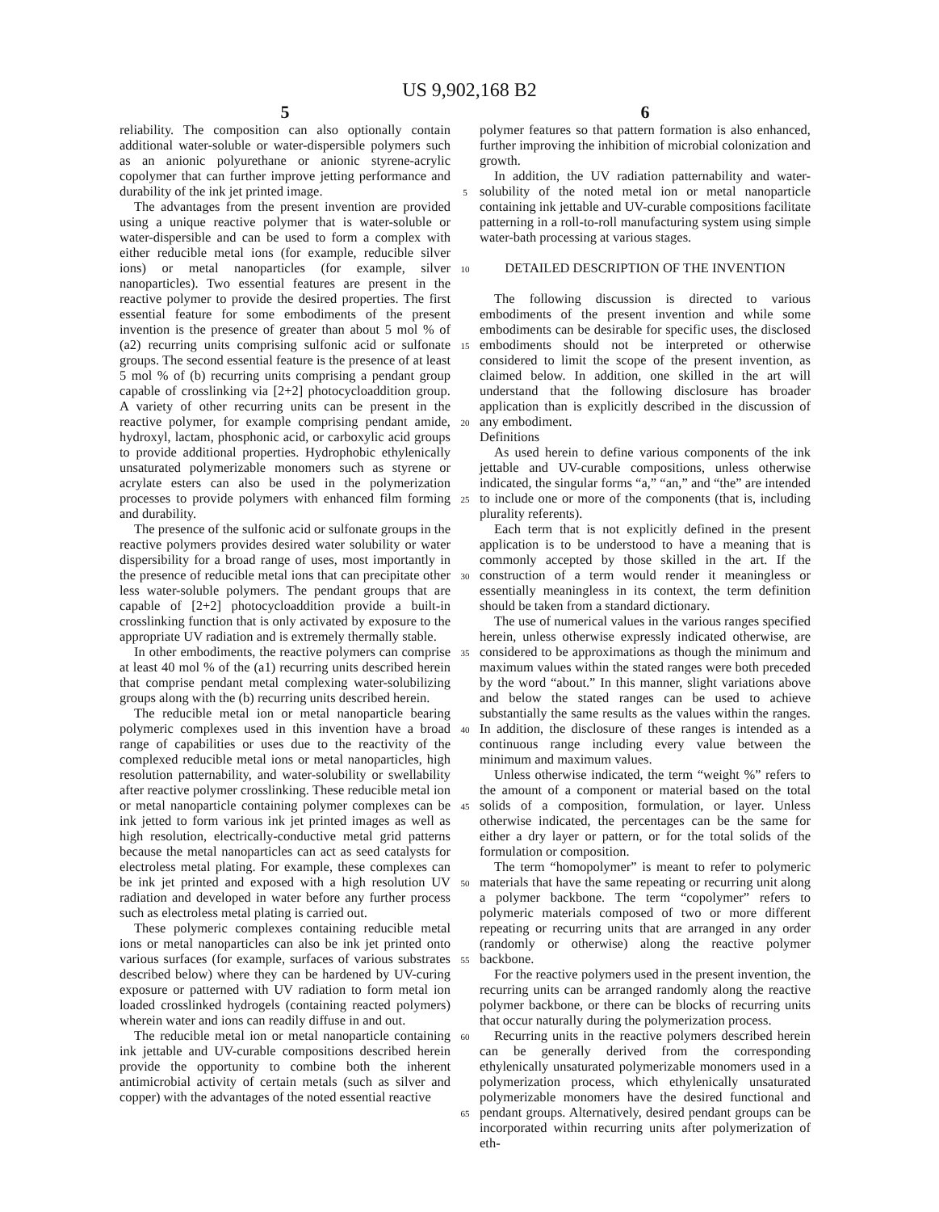US 9,902,168 B2
5
reliability. The composition can also optionally contain additional water-soluble or water-dispersible polymers such as an anionic polyurethane or anionic styrene-acrylic copolymer that can further improve jetting performance and durability of the ink jet printed image.
The advantages from the present invention are provided using a unique reactive polymer that is water-soluble or water-dispersible and can be used to form a complex with either reducible metal ions (for example, reducible silver ions) or metal nanoparticles (for example, silver nanoparticles). Two essential features are present in the reactive polymer to provide the desired properties. The first essential feature for some embodiments of the present invention is the presence of greater than about 5 mol % of (a2) recurring units comprising sulfonic acid or sulfonate groups. The second essential feature is the presence of at least 5 mol % of (b) recurring units comprising a pendant group capable of crosslinking via [2+2] photocycloaddition group. A variety of other recurring units can be present in the reactive polymer, for example comprising pendant amide, hydroxyl, lactam, phosphonic acid, or carboxylic acid groups to provide additional properties. Hydrophobic ethylenically unsaturated polymerizable monomers such as styrene or acrylate esters can also be used in the polymerization processes to provide polymers with enhanced film forming and durability.
The presence of the sulfonic acid or sulfonate groups in the reactive polymers provides desired water solubility or water dispersibility for a broad range of uses, most importantly in the presence of reducible metal ions that can precipitate other less water-soluble polymers. The pendant groups that are capable of [2+2] photocycloaddition provide a built-in crosslinking function that is only activated by exposure to the appropriate UV radiation and is extremely thermally stable.
In other embodiments, the reactive polymers can comprise at least 40 mol % of the (a1) recurring units described herein that comprise pendant metal complexing water-solubilizing groups along with the (b) recurring units described herein.
The reducible metal ion or metal nanoparticle bearing polymeric complexes used in this invention have a broad range of capabilities or uses due to the reactivity of the complexed reducible metal ions or metal nanoparticles, high resolution patternability, and water-solubility or swellability after reactive polymer crosslinking. These reducible metal ion or metal nanoparticle containing polymer complexes can be ink jetted to form various ink jet printed images as well as high resolution, electrically-conductive metal grid patterns because the metal nanoparticles can act as seed catalysts for electroless metal plating. For example, these complexes can be ink jet printed and exposed with a high resolution UV radiation and developed in water before any further process such as electroless metal plating is carried out.
These polymeric complexes containing reducible metal ions or metal nanoparticles can also be ink jet printed onto various surfaces (for example, surfaces of various substrates described below) where they can be hardened by UV-curing exposure or patterned with UV radiation to form metal ion loaded crosslinked hydrogels (containing reacted polymers) wherein water and ions can readily diffuse in and out.
The reducible metal ion or metal nanoparticle containing ink jettable and UV-curable compositions described herein provide the opportunity to combine both the inherent antimicrobial activity of certain metals (such as silver and copper) with the advantages of the noted essential reactive
5
10
15
20
25
30
35
40
45
50
55
60
65
6
polymer features so that pattern formation is also enhanced, further improving the inhibition of microbial colonization and growth.
In addition, the UV radiation patternability and water-solubility of the noted metal ion or metal nanoparticle containing ink jettable and UV-curable compositions facilitate patterning in a roll-to-roll manufacturing system using simple water-bath processing at various stages.
DETAILED DESCRIPTION OF THE INVENTION
The following discussion is directed to various embodiments of the present invention and while some embodiments can be desirable for specific uses, the disclosed embodiments should not be interpreted or otherwise considered to limit the scope of the present invention, as claimed below. In addition, one skilled in the art will understand that the following disclosure has broader application than is explicitly described in the discussion of any embodiment.
Definitions
As used herein to define various components of the ink jettable and UV-curable compositions, unless otherwise indicated, the singular forms “a,” “an,” and “the” are intended to include one or more of the components (that is, including plurality referents).
Each term that is not explicitly defined in the present application is to be understood to have a meaning that is commonly accepted by those skilled in the art. If the construction of a term would render it meaningless or essentially meaningless in its context, the term definition should be taken from a standard dictionary.
The use of numerical values in the various ranges specified herein, unless otherwise expressly indicated otherwise, are considered to be approximations as though the minimum and maximum values within the stated ranges were both preceded by the word “about.” In this manner, slight variations above and below the stated ranges can be used to achieve substantially the same results as the values within the ranges. In addition, the disclosure of these ranges is intended as a continuous range including every value between the minimum and maximum values.
Unless otherwise indicated, the term “weight %” refers to the amount of a component or material based on the total solids of a composition, formulation, or layer. Unless otherwise indicated, the percentages can be the same for either a dry layer or pattern, or for the total solids of the formulation or composition.
The term “homopolymer” is meant to refer to polymeric materials that have the same repeating or recurring unit along a polymer backbone. The term “copolymer” refers to polymeric materials composed of two or more different repeating or recurring units that are arranged in any order (randomly or otherwise) along the reactive polymer backbone.
For the reactive polymers used in the present invention, the recurring units can be arranged randomly along the reactive polymer backbone, or there can be blocks of recurring units that occur naturally during the polymerization process.
Recurring units in the reactive polymers described herein can be generally derived from the corresponding ethylenically unsaturated polymerizable monomers used in a polymerization process, which ethylenically unsaturated polymerizable monomers have the desired functional and pendant groups. Alternatively, desired pendant groups can be incorporated within recurring units after polymerization of eth-